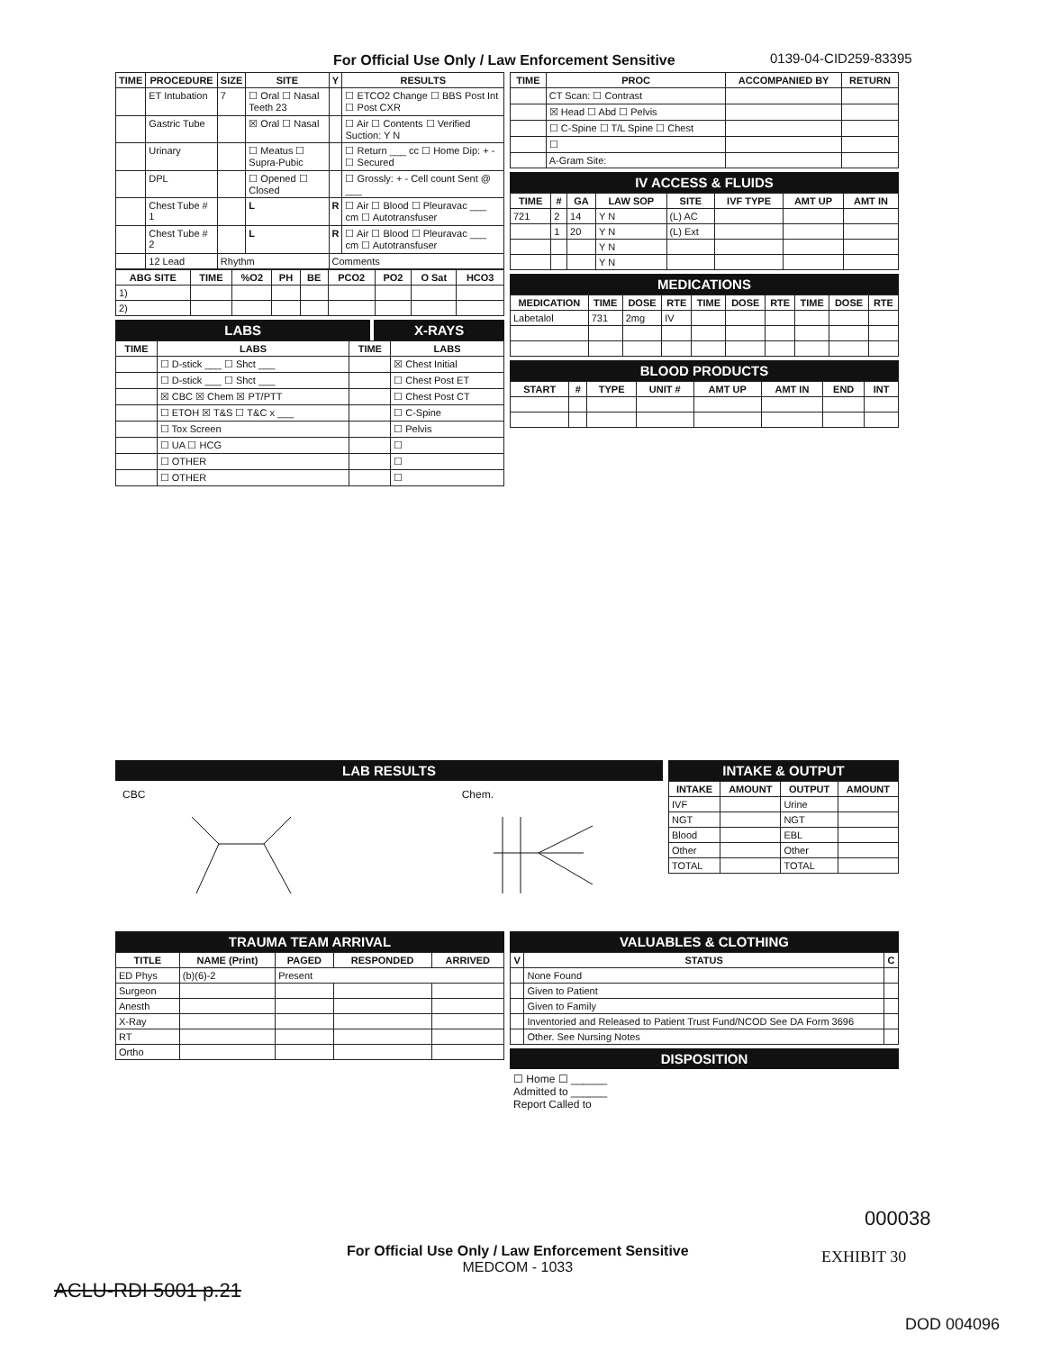For Official Use Only / Law Enforcement Sensitive
0139-04-CID259-83395
| TIME | PROCEDURE | SIZE | SITE | Y | RESULTS |
| --- | --- | --- | --- | --- | --- |
| | ET Intubation | 7 | ☐ Oral ☐ Nasal Teeth 23 | | ☐ ETCO2 Change ☐ BBS Post Int ☐ Post CXR |
| | Gastric Tube | | ☒ Oral ☐ Nasal | | ☐ Air ☐ Contents ☐ Verified Suction: Y N |
| | Urinary | | ☐ Meatus ☐ Supra-Pubic | | ☐ Return ___ cc ☐ Home Dip: + - ☐ Secured |
| | DPL | | ☐ Opened ☐ Closed | | ☐ Grossly: + - Cell count Sent @ ___ |
| | Chest Tube # 1 | | L | R | ☐ Air ☐ Blood ☐ Pleuravac ___ cm ☐ Autotransfuser |
| | Chest Tube # 2 | | L | R | ☐ Air ☐ Blood ☐ Pleuravac ___ cm ☐ Autotransfuser |
| | 12 Lead | Rhythm | | Comments | |
| ABG SITE | TIME | %O2 | PH | BE | PCO2 | PO2 | O Sat | HCO3 |
| --- | --- | --- | --- | --- | --- | --- | --- | --- |
| 1) | | | | | | | | |
| 2) | | | | | | | | |
LABS X-RAYS
| TIME | LABS | TIME | LABS |
| --- | --- | --- | --- |
| | ☐ D-stick ___ ☐ Shct ___ | | ☒ Chest Initial |
| | ☐ D-stick ___ ☐ Shct ___ | | ☐ Chest Post ET |
| | ☒ CBC ☒ Chem ☒ PT/PTT | | ☐ Chest Post CT |
| | ☐ ETOH ☒ T&S ☐ T&C x ___ | | ☐ C-Spine |
| | ☐ Tox Screen | | ☐ Pelvis |
| | ☐ UA ☐ HCG | | ☐ |
| | ☐ OTHER | | ☐ |
| | ☐ OTHER | | ☐ |
| TIME | PROC | ACCOMPANIED BY | RETURN |
| --- | --- | --- | --- |
| | CT Scan: ☐ Contrast | | |
| | ☒ Head ☐ Abd ☐ Pelvis | | |
| | ☐ C-Spine ☐ T/L Spine ☐ Chest | | |
| | ☐ | | |
| | A-Gram Site: | | |
IV ACCESS & FLUIDS
| TIME | # | GA | LAW SOP | SITE | IVF TYPE | AMT UP | AMT IN |
| --- | --- | --- | --- | --- | --- | --- | --- |
| 721 | 2 | 14 | Y N | (L) AC | | | |
| | 1 | 20 | Y N | (L) Ext | | | |
| | | | Y N | | | | |
| | | | Y N | | | | |
MEDICATIONS
| MEDICATION | TIME | DOSE | RTE | TIME | DOSE | RTE | TIME | DOSE | RTE |
| --- | --- | --- | --- | --- | --- | --- | --- | --- | --- |
| Labetalol | 731 | 2mg | IV | | | | | | |
BLOOD PRODUCTS
| START | # | TYPE | UNIT # | AMT UP | AMT IN | END | INT |
| --- | --- | --- | --- | --- | --- | --- | --- |
LAB RESULTS
CBC Chem.
INTAKE & OUTPUT
| INTAKE | AMOUNT | OUTPUT | AMOUNT |
| --- | --- | --- | --- |
| IVF | | Urine | |
| NGT | | NGT | |
| Blood | | EBL | |
| Other | | Other | |
| TOTAL | | TOTAL | |
TRAUMA TEAM ARRIVAL
| TITLE | NAME (Print) | PAGED | RESPONDED | ARRIVED |
| --- | --- | --- | --- | --- |
| ED Phys | (b)(6)-2 | Present | | |
| Surgeon | | | | |
| Anesth | | | | |
| X-Ray | | | | |
| RT | | | | |
| Ortho | | | | |
VALUABLES & CLOTHING
| V | STATUS | C |
| --- | --- | --- |
| | None Found | |
| | Given to Patient | |
| | Given to Family | |
| | Inventoried and Released to Patient Trust Fund/NCOD See DA Form 3696 | |
| | Other. See Nursing Notes | |
DISPOSITION
☐ Home ☐ ______
Admitted to ______
Report Called to
000038
For Official Use Only / Law Enforcement Sensitive
MEDCOM - 1033
EXHIBIT 30
ACLU-RDI 5001 p.21
DOD 004096